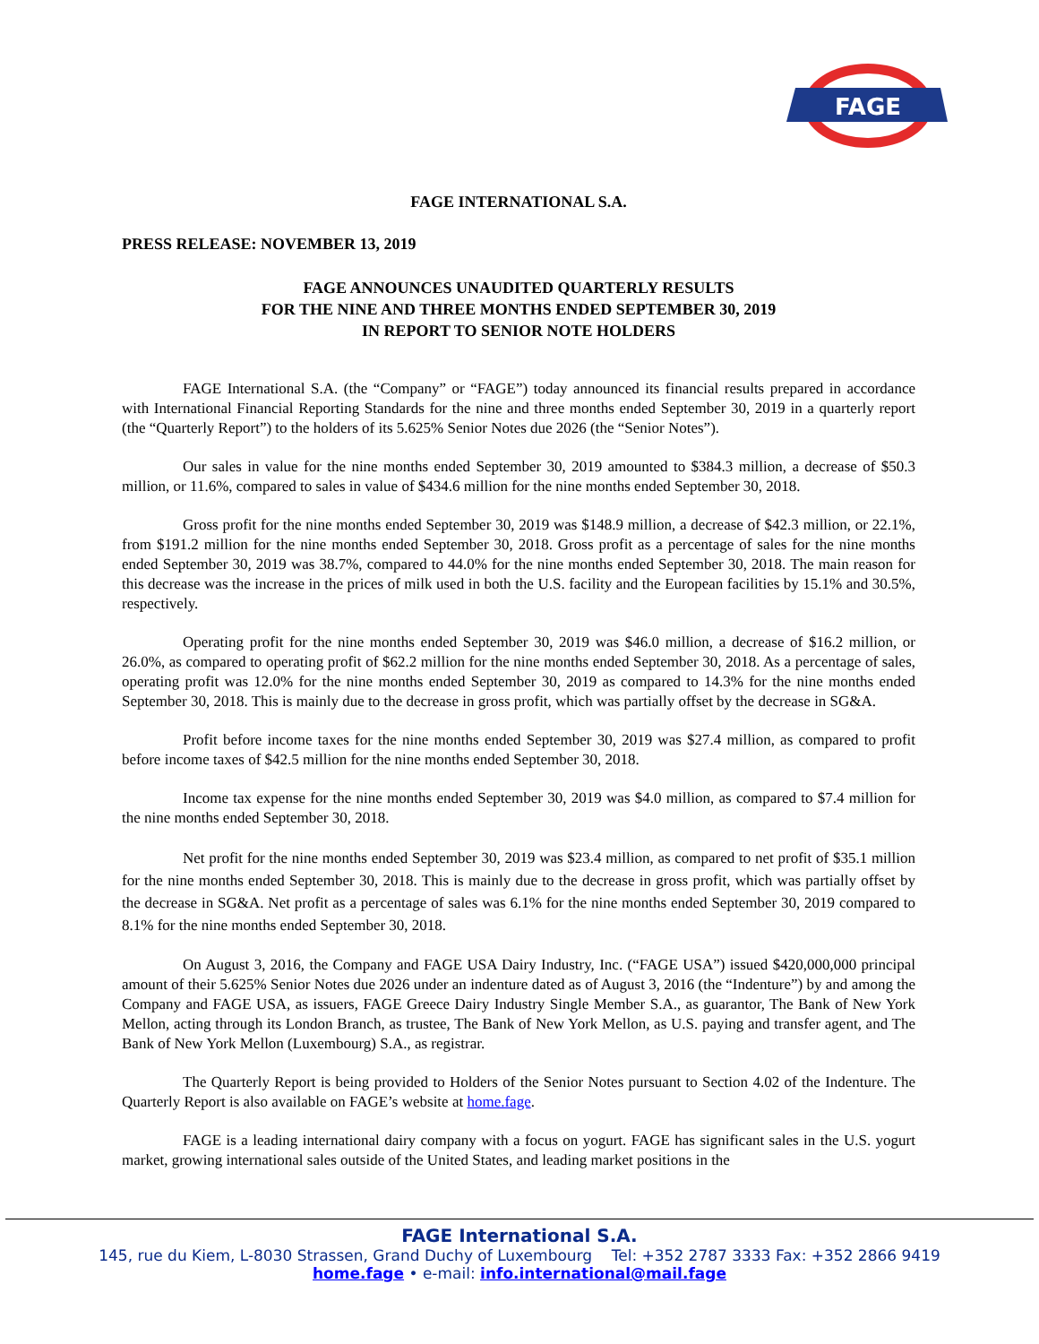FAGE
FAGE INTERNATIONAL S.A.
PRESS RELEASE: NOVEMBER 13, 2019
FAGE ANNOUNCES UNAUDITED QUARTERLY RESULTS
FOR THE NINE AND THREE MONTHS ENDED SEPTEMBER 30, 2019
IN REPORT TO SENIOR NOTE HOLDERS
FAGE International S.A. (the “Company” or “FAGE”) today announced its financial results prepared in accordance with International Financial Reporting Standards for the nine and three months ended September 30, 2019 in a quarterly report (the “Quarterly Report”) to the holders of its 5.625% Senior Notes due 2026 (the “Senior Notes”).
Our sales in value for the nine months ended September 30, 2019 amounted to $384.3 million, a decrease of $50.3 million, or 11.6%, compared to sales in value of $434.6 million for the nine months ended September 30, 2018.
Gross profit for the nine months ended September 30, 2019 was $148.9 million, a decrease of $42.3 million, or 22.1%, from $191.2 million for the nine months ended September 30, 2018. Gross profit as a percentage of sales for the nine months ended September 30, 2019 was 38.7%, compared to 44.0% for the nine months ended September 30, 2018. The main reason for this decrease was the increase in the prices of milk used in both the U.S. facility and the European facilities by 15.1% and 30.5%, respectively.
Operating profit for the nine months ended September 30, 2019 was $46.0 million, a decrease of $16.2 million, or 26.0%, as compared to operating profit of $62.2 million for the nine months ended September 30, 2018. As a percentage of sales, operating profit was 12.0% for the nine months ended September 30, 2019 as compared to 14.3% for the nine months ended September 30, 2018. This is mainly due to the decrease in gross profit, which was partially offset by the decrease in SG&A.
Profit before income taxes for the nine months ended September 30, 2019 was $27.4 million, as compared to profit before income taxes of $42.5 million for the nine months ended September 30, 2018.
Income tax expense for the nine months ended September 30, 2019 was $4.0 million, as compared to $7.4 million for the nine months ended September 30, 2018.
Net profit for the nine months ended September 30, 2019 was $23.4 million, as compared to net profit of $35.1 million for the nine months ended September 30, 2018. This is mainly due to the decrease in gross profit, which was partially offset by the decrease in SG&A. Net profit as a percentage of sales was 6.1% for the nine months ended September 30, 2019 compared to 8.1% for the nine months ended September 30, 2018.
On August 3, 2016, the Company and FAGE USA Dairy Industry, Inc. (“FAGE USA”) issued $420,000,000 principal amount of their 5.625% Senior Notes due 2026 under an indenture dated as of August 3, 2016 (the “Indenture”) by and among the Company and FAGE USA, as issuers, FAGE Greece Dairy Industry Single Member S.A., as guarantor, The Bank of New York Mellon, acting through its London Branch, as trustee, The Bank of New York Mellon, as U.S. paying and transfer agent, and The Bank of New York Mellon (Luxembourg) S.A., as registrar.
The Quarterly Report is being provided to Holders of the Senior Notes pursuant to Section 4.02 of the Indenture. The Quarterly Report is also available on FAGE’s website at home.fage.
FAGE is a leading international dairy company with a focus on yogurt. FAGE has significant sales in the U.S. yogurt market, growing international sales outside of the United States, and leading market positions in the
FAGE International S.A.
145, rue du Kiem, L-8030 Strassen, Grand Duchy of Luxembourg Tel: +352 2787 3333 Fax: +352 2866 9419
home.fage • e-mail: info.international@mail.fage